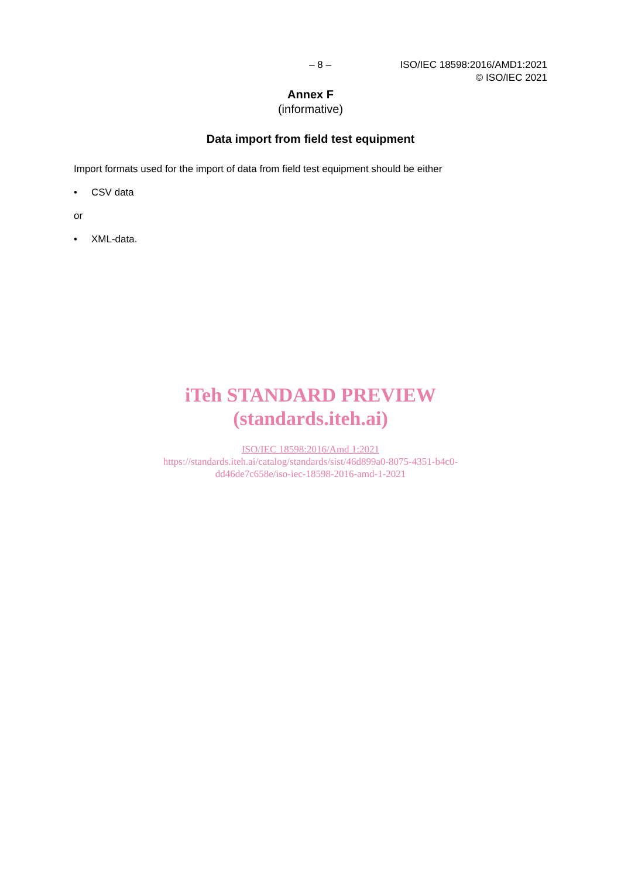– 8 – ISO/IEC 18598:2016/AMD1:2021
© ISO/IEC 2021
Annex F
(informative)
Data import from field test equipment
Import formats used for the import of data from field test equipment should be either
• CSV data
or
• XML-data.
iTeh STANDARD PREVIEW
(standards.iteh.ai)
ISO/IEC 18598:2016/Amd 1:2021
https://standards.iteh.ai/catalog/standards/sist/46d899a0-8075-4351-b4c0-
dd46de7c658e/iso-iec-18598-2016-amd-1-2021